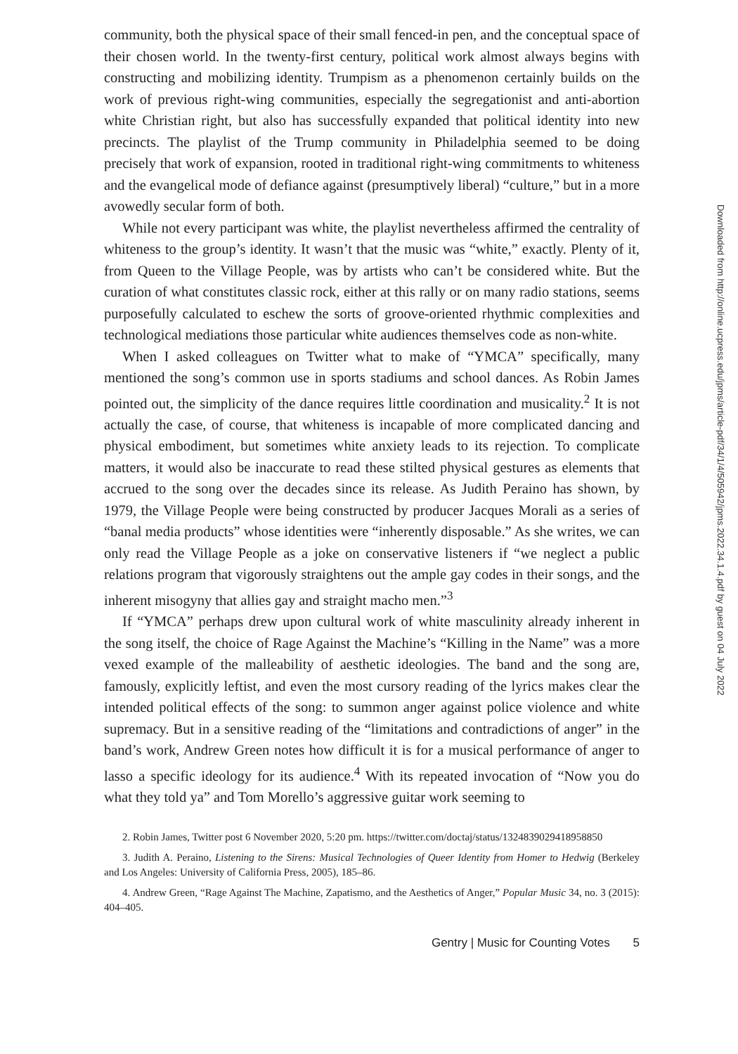community, both the physical space of their small fenced-in pen, and the conceptual space of their chosen world. In the twenty-first century, political work almost always begins with constructing and mobilizing identity. Trumpism as a phenomenon certainly builds on the work of previous right-wing communities, especially the segregationist and anti-abortion white Christian right, but also has successfully expanded that political identity into new precincts. The playlist of the Trump community in Philadelphia seemed to be doing precisely that work of expansion, rooted in traditional right-wing commitments to whiteness and the evangelical mode of defiance against (presumptively liberal) “culture,” but in a more avowedly secular form of both.
While not every participant was white, the playlist nevertheless affirmed the centrality of whiteness to the group’s identity. It wasn’t that the music was “white,” exactly. Plenty of it, from Queen to the Village People, was by artists who can’t be considered white. But the curation of what constitutes classic rock, either at this rally or on many radio stations, seems purposefully calculated to eschew the sorts of groove-oriented rhythmic complexities and technological mediations those particular white audiences themselves code as non-white.
When I asked colleagues on Twitter what to make of “YMCA” specifically, many mentioned the song’s common use in sports stadiums and school dances. As Robin James pointed out, the simplicity of the dance requires little coordination and musicality.<sup>2</sup> It is not actually the case, of course, that whiteness is incapable of more complicated dancing and physical embodiment, but sometimes white anxiety leads to its rejection. To complicate matters, it would also be inaccurate to read these stilted physical gestures as elements that accrued to the song over the decades since its release. As Judith Peraino has shown, by 1979, the Village People were being constructed by producer Jacques Morali as a series of “banal media products” whose identities were “inherently disposable.” As she writes, we can only read the Village People as a joke on conservative listeners if “we neglect a public relations program that vigorously straightens out the ample gay codes in their songs, and the inherent misogyny that allies gay and straight macho men.”<sup>3</sup>
If “YMCA” perhaps drew upon cultural work of white masculinity already inherent in the song itself, the choice of Rage Against the Machine’s “Killing in the Name” was a more vexed example of the malleability of aesthetic ideologies. The band and the song are, famously, explicitly leftist, and even the most cursory reading of the lyrics makes clear the intended political effects of the song: to summon anger against police violence and white supremacy. But in a sensitive reading of the “limitations and contradictions of anger” in the band’s work, Andrew Green notes how difficult it is for a musical performance of anger to lasso a specific ideology for its audience.<sup>4</sup> With its repeated invocation of “Now you do what they told ya” and Tom Morello’s aggressive guitar work seeming to
2. Robin James, Twitter post 6 November 2020, 5:20 pm. https://twitter.com/doctaj/status/1324839029418958850
3. Judith A. Peraino, Listening to the Sirens: Musical Technologies of Queer Identity from Homer to Hedwig (Berkeley and Los Angeles: University of California Press, 2005), 185–86.
4. Andrew Green, “Rage Against The Machine, Zapatismo, and the Aesthetics of Anger,” Popular Music 34, no. 3 (2015): 404–405.
Gentry | Music for Counting Votes 5
Downloaded from http://online.ucpress.edu/jpms/article-pdf/34/1/4/505942/jpms.2022.34.1.4.pdf by guest on 04 July 2022